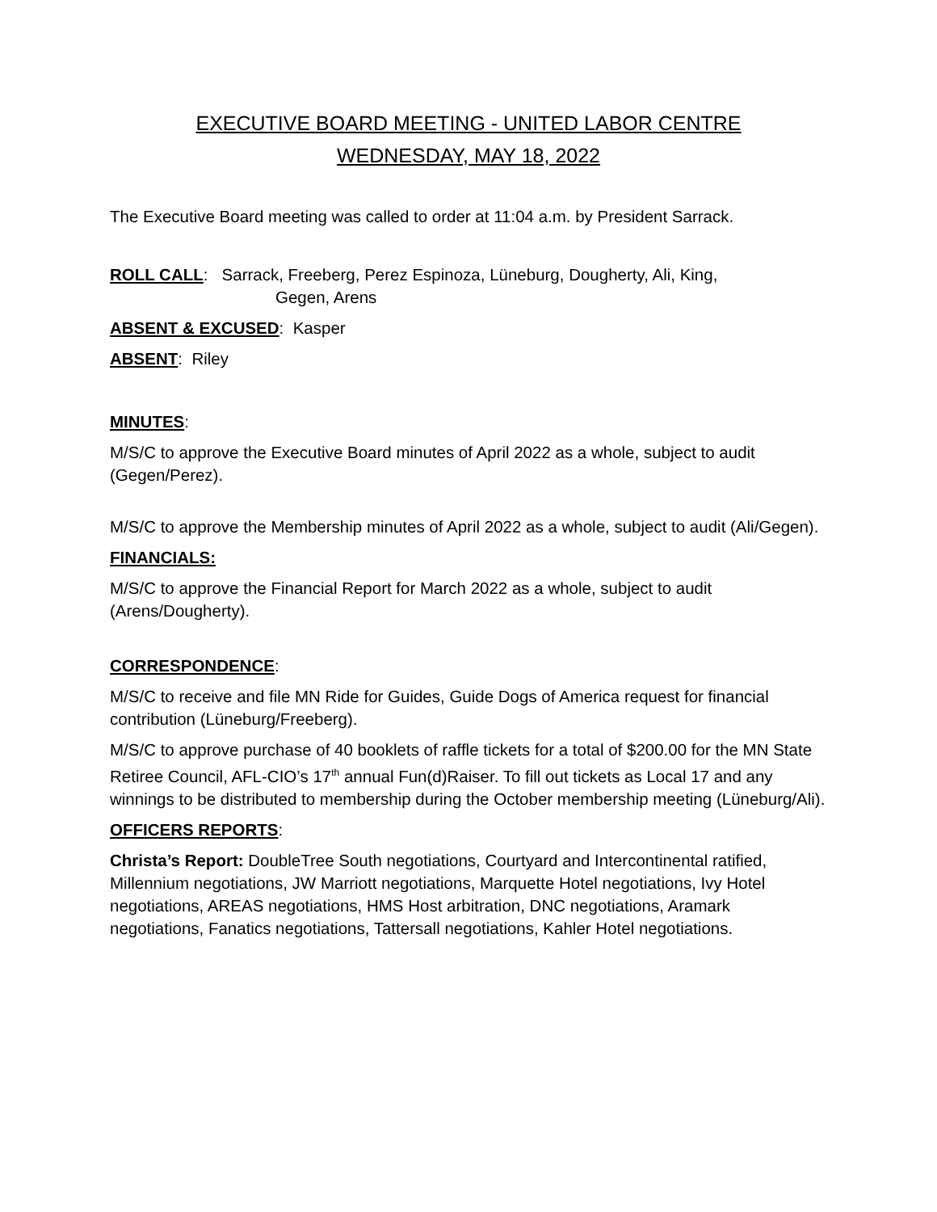EXECUTIVE BOARD MEETING - UNITED LABOR CENTRE
WEDNESDAY, MAY 18, 2022
The Executive Board meeting was called to order at 11:04 a.m. by President Sarrack.
ROLL CALL: Sarrack, Freeberg, Perez Espinoza, Lüneburg, Dougherty, Ali, King,
Gegen, Arens
ABSENT & EXCUSED: Kasper
ABSENT: Riley
MINUTES:
M/S/C to approve the Executive Board minutes of April 2022 as a whole, subject to audit (Gegen/Perez).
M/S/C to approve the Membership minutes of April 2022 as a whole, subject to audit (Ali/Gegen).
FINANCIALS:
M/S/C to approve the Financial Report for March 2022 as a whole, subject to audit (Arens/Dougherty).
CORRESPONDENCE:
M/S/C to receive and file MN Ride for Guides, Guide Dogs of America request for financial contribution (Lüneburg/Freeberg).
M/S/C to approve purchase of 40 booklets of raffle tickets for a total of $200.00 for the MN State Retiree Council, AFL-CIO’s 17<sup>th</sup> annual Fun(d)Raiser. To fill out tickets as Local 17 and any winnings to be distributed to membership during the October membership meeting (Lüneburg/Ali).
OFFICERS REPORTS:
Christa’s Report: DoubleTree South negotiations, Courtyard and Intercontinental ratified, Millennium negotiations, JW Marriott negotiations, Marquette Hotel negotiations, Ivy Hotel negotiations, AREAS negotiations, HMS Host arbitration, DNC negotiations, Aramark negotiations, Fanatics negotiations, Tattersall negotiations, Kahler Hotel negotiations.